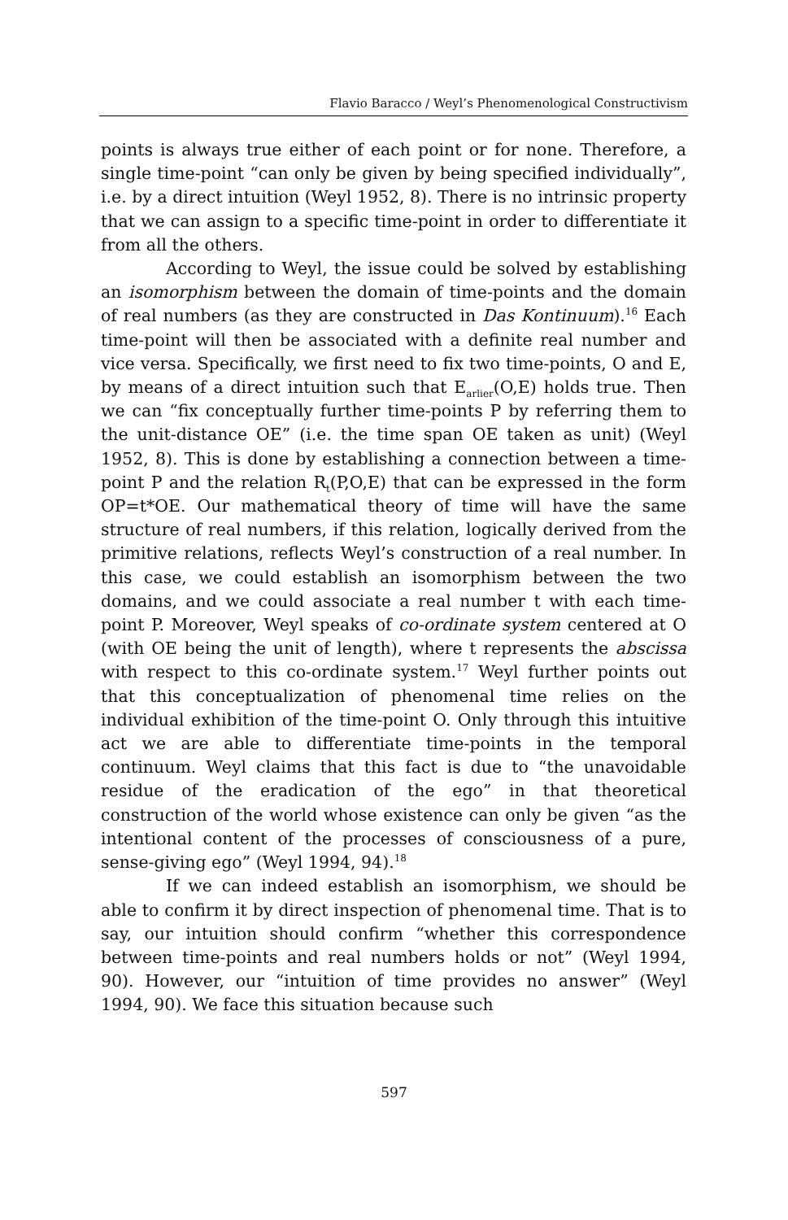Flavio Baracco / Weyl’s Phenomenological Constructivism
points is always true either of each point or for none. Therefore, a single time-point “can only be given by being specified individually”, i.e. by a direct intuition (Weyl 1952, 8). There is no intrinsic property that we can assign to a specific time-point in order to differentiate it from all the others.
According to Weyl, the issue could be solved by establishing an isomorphism between the domain of time-points and the domain of real numbers (as they are constructed in Das Kontinuum).<sup>16</sup> Each time-point will then be associated with a definite real number and vice versa. Specifically, we first need to fix two time-points, O and E, by means of a direct intuition such that E<sub>arlier</sub>(O,E) holds true. Then we can “fix conceptually further time-points P by referring them to the unit-distance OE” (i.e. the time span OE taken as unit) (Weyl 1952, 8). This is done by establishing a connection between a time-point P and the relation R<sub>t</sub>(P,O,E) that can be expressed in the form OP=t*OE. Our mathematical theory of time will have the same structure of real numbers, if this relation, logically derived from the primitive relations, reflects Weyl’s construction of a real number. In this case, we could establish an isomorphism between the two domains, and we could associate a real number t with each time-point P. Moreover, Weyl speaks of co-ordinate system centered at O (with OE being the unit of length), where t represents the abscissa with respect to this co-ordinate system.<sup>17</sup> Weyl further points out that this conceptualization of phenomenal time relies on the individual exhibition of the time-point O. Only through this intuitive act we are able to differentiate time-points in the temporal continuum. Weyl claims that this fact is due to “the unavoidable residue of the eradication of the ego” in that theoretical construction of the world whose existence can only be given “as the intentional content of the processes of consciousness of a pure, sense-giving ego” (Weyl 1994, 94).<sup>18</sup>
If we can indeed establish an isomorphism, we should be able to confirm it by direct inspection of phenomenal time. That is to say, our intuition should confirm “whether this correspondence between time-points and real numbers holds or not” (Weyl 1994, 90). However, our “intuition of time provides no answer” (Weyl 1994, 90). We face this situation because such
597